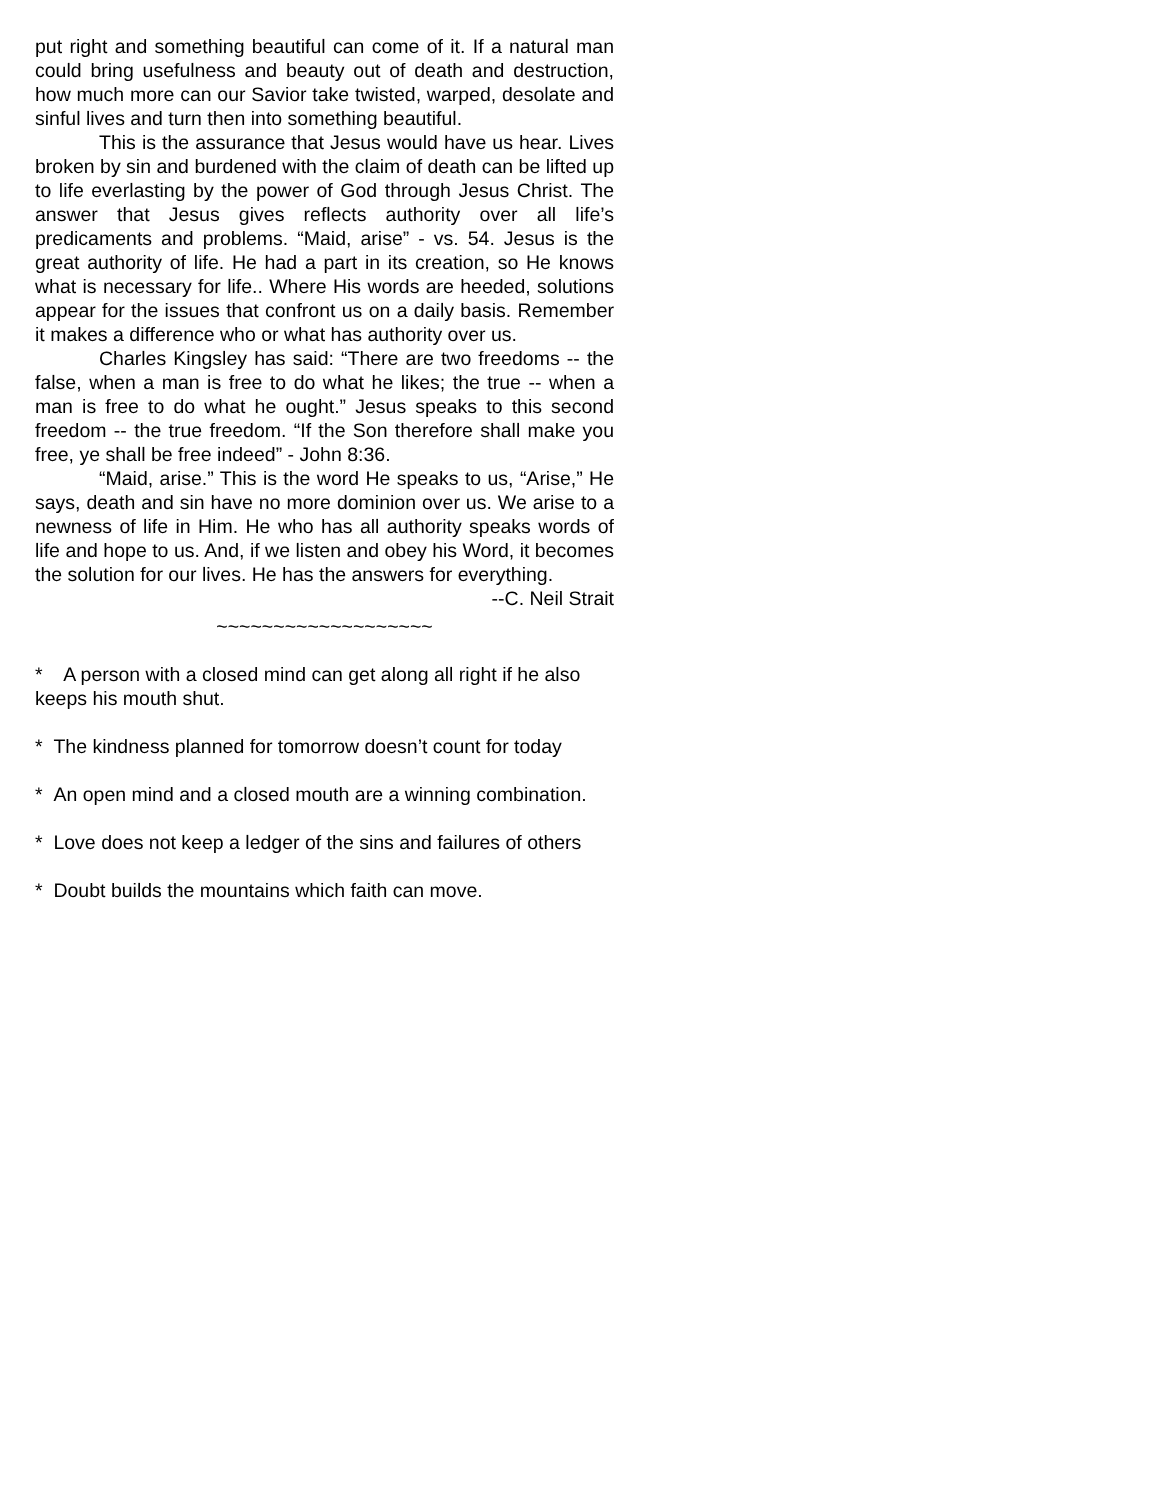put right and something beautiful can come of it. If a natural man could bring usefulness and beauty out of death and destruction, how much more can our Savior take twisted, warped, desolate and sinful lives and turn then into something beautiful.
This is the assurance that Jesus would have us hear. Lives broken by sin and burdened with the claim of death can be lifted up to life everlasting by the power of God through Jesus Christ. The answer that Jesus gives reflects authority over all life’s predicaments and problems. “Maid, arise” - vs. 54. Jesus is the great authority of life. He had a part in its creation, so He knows what is necessary for life.. Where His words are heeded, solutions appear for the issues that confront us on a daily basis. Remember it makes a difference who or what has authority over us.
Charles Kingsley has said: “There are two freedoms -- the false, when a man is free to do what he likes; the true -- when a man is free to do what he ought.” Jesus speaks to this second freedom -- the true freedom. “If the Son therefore shall make you free, ye shall be free indeed” - John 8:36.
“Maid, arise.” This is the word He speaks to us, “Arise,” He says, death and sin have no more dominion over us. We arise to a newness of life in Him. He who has all authority speaks words of life and hope to us. And, if we listen and obey his Word, it becomes the solution for our lives. He has the answers for everything.
--C. Neil Strait
~~~~~~~~~~~~~~~~~~~
* A person with a closed mind can get along all right if he also keeps his mouth shut.
* The kindness planned for tomorrow doesn’t count for today
* An open mind and a closed mouth are a winning combination.
* Love does not keep a ledger of the sins and failures of others
* Doubt builds the mountains which faith can move.